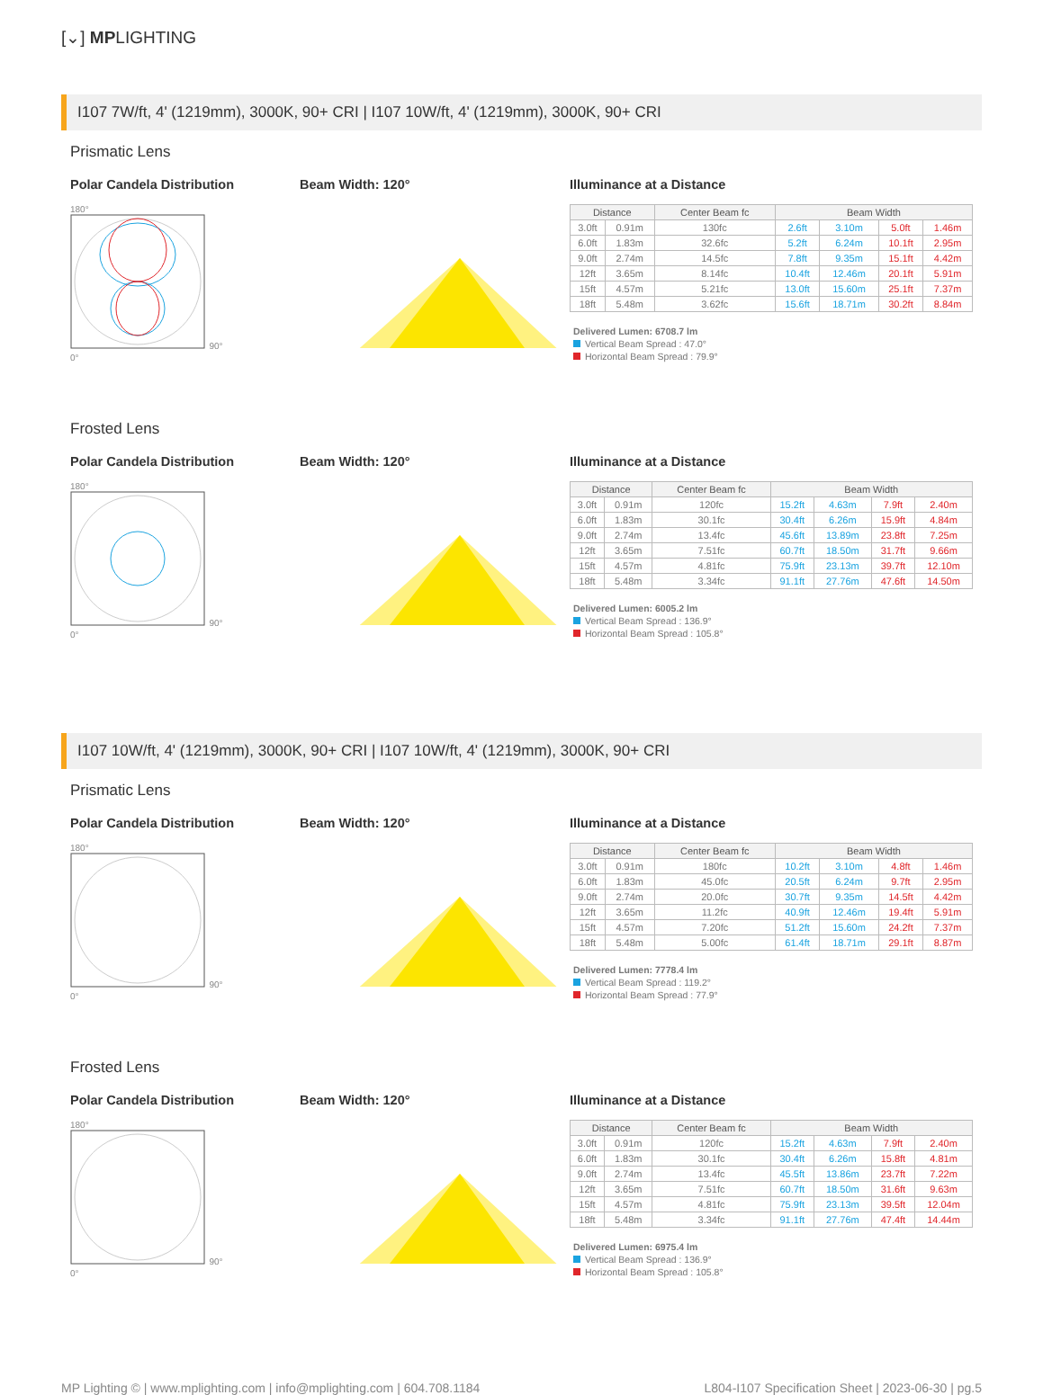[⌄] MPLIGHTING
I107 7W/ft, 4' (1219mm), 3000K, 90+ CRI | I107 10W/ft, 4' (1219mm), 3000K, 90+ CRI
Prismatic Lens
Polar Candela Distribution
180°
90°
0°
Beam Width: 120° Illuminance at a Distance
| Distance | | Center Beam fc | Beam Width | | | |
| --- | --- | --- | --- | --- | --- | --- |
| 3.0ft | 0.91m | 130fc | 2.6ft | 3.10m | 5.0ft | 1.46m |
| 6.0ft | 1.83m | 32.6fc | 5.2ft | 6.24m | 10.1ft | 2.95m |
| 9.0ft | 2.74m | 14.5fc | 7.8ft | 9.35m | 15.1ft | 4.42m |
| 12ft | 3.65m | 8.14fc | 10.4ft | 12.46m | 20.1ft | 5.91m |
| 15ft | 4.57m | 5.21fc | 13.0ft | 15.60m | 25.1ft | 7.37m |
| 18ft | 5.48m | 3.62fc | 15.6ft | 18.71m | 30.2ft | 8.84m |
Delivered Lumen: 6708.7 lm
Vertical Beam Spread : 47.0°
Horizontal Beam Spread : 79.9°
Frosted Lens
Polar Candela Distribution
180°
90°
0°
Beam Width: 120° Illuminance at a Distance
| Distance | | Center Beam fc | Beam Width | | | |
| --- | --- | --- | --- | --- | --- | --- |
| 3.0ft | 0.91m | 120fc | 15.2ft | 4.63m | 7.9ft | 2.40m |
| 6.0ft | 1.83m | 30.1fc | 30.4ft | 6.26m | 15.9ft | 4.84m |
| 9.0ft | 2.74m | 13.4fc | 45.6ft | 13.89m | 23.8ft | 7.25m |
| 12ft | 3.65m | 7.51fc | 60.7ft | 18.50m | 31.7ft | 9.66m |
| 15ft | 4.57m | 4.81fc | 75.9ft | 23.13m | 39.7ft | 12.10m |
| 18ft | 5.48m | 3.34fc | 91.1ft | 27.76m | 47.6ft | 14.50m |
Delivered Lumen: 6005.2 lm
Vertical Beam Spread : 136.9°
Horizontal Beam Spread : 105.8°
I107 10W/ft, 4' (1219mm), 3000K, 90+ CRI | I107 10W/ft, 4' (1219mm), 3000K, 90+ CRI
Prismatic Lens
Polar Candela Distribution
180°
90°
0°
Beam Width: 120° Illuminance at a Distance
| Distance | | Center Beam fc | Beam Width | | | |
| --- | --- | --- | --- | --- | --- | --- |
| 3.0ft | 0.91m | 180fc | 10.2ft | 3.10m | 4.8ft | 1.46m |
| 6.0ft | 1.83m | 45.0fc | 20.5ft | 6.24m | 9.7ft | 2.95m |
| 9.0ft | 2.74m | 20.0fc | 30.7ft | 9.35m | 14.5ft | 4.42m |
| 12ft | 3.65m | 11.2fc | 40.9ft | 12.46m | 19.4ft | 5.91m |
| 15ft | 4.57m | 7.20fc | 51.2ft | 15.60m | 24.2ft | 7.37m |
| 18ft | 5.48m | 5.00fc | 61.4ft | 18.71m | 29.1ft | 8.87m |
Delivered Lumen: 7778.4 lm
Vertical Beam Spread : 119.2°
Horizontal Beam Spread : 77.9°
Frosted Lens
Polar Candela Distribution
180°
90°
0°
Beam Width: 120° Illuminance at a Distance
| Distance | | Center Beam fc | Beam Width | | | |
| --- | --- | --- | --- | --- | --- | --- |
| 3.0ft | 0.91m | 120fc | 15.2ft | 4.63m | 7.9ft | 2.40m |
| 6.0ft | 1.83m | 30.1fc | 30.4ft | 6.26m | 15.8ft | 4.81m |
| 9.0ft | 2.74m | 13.4fc | 45.5ft | 13.86m | 23.7ft | 7.22m |
| 12ft | 3.65m | 7.51fc | 60.7ft | 18.50m | 31.6ft | 9.63m |
| 15ft | 4.57m | 4.81fc | 75.9ft | 23.13m | 39.5ft | 12.04m |
| 18ft | 5.48m | 3.34fc | 91.1ft | 27.76m | 47.4ft | 14.44m |
Delivered Lumen: 6975.4 lm
Vertical Beam Spread : 136.9°
Horizontal Beam Spread : 105.8°
MP Lighting © | www.mplighting.com | info@mplighting.com | 604.708.1184 L804-I107 Specification Sheet | 2023-06-30 | pg.5